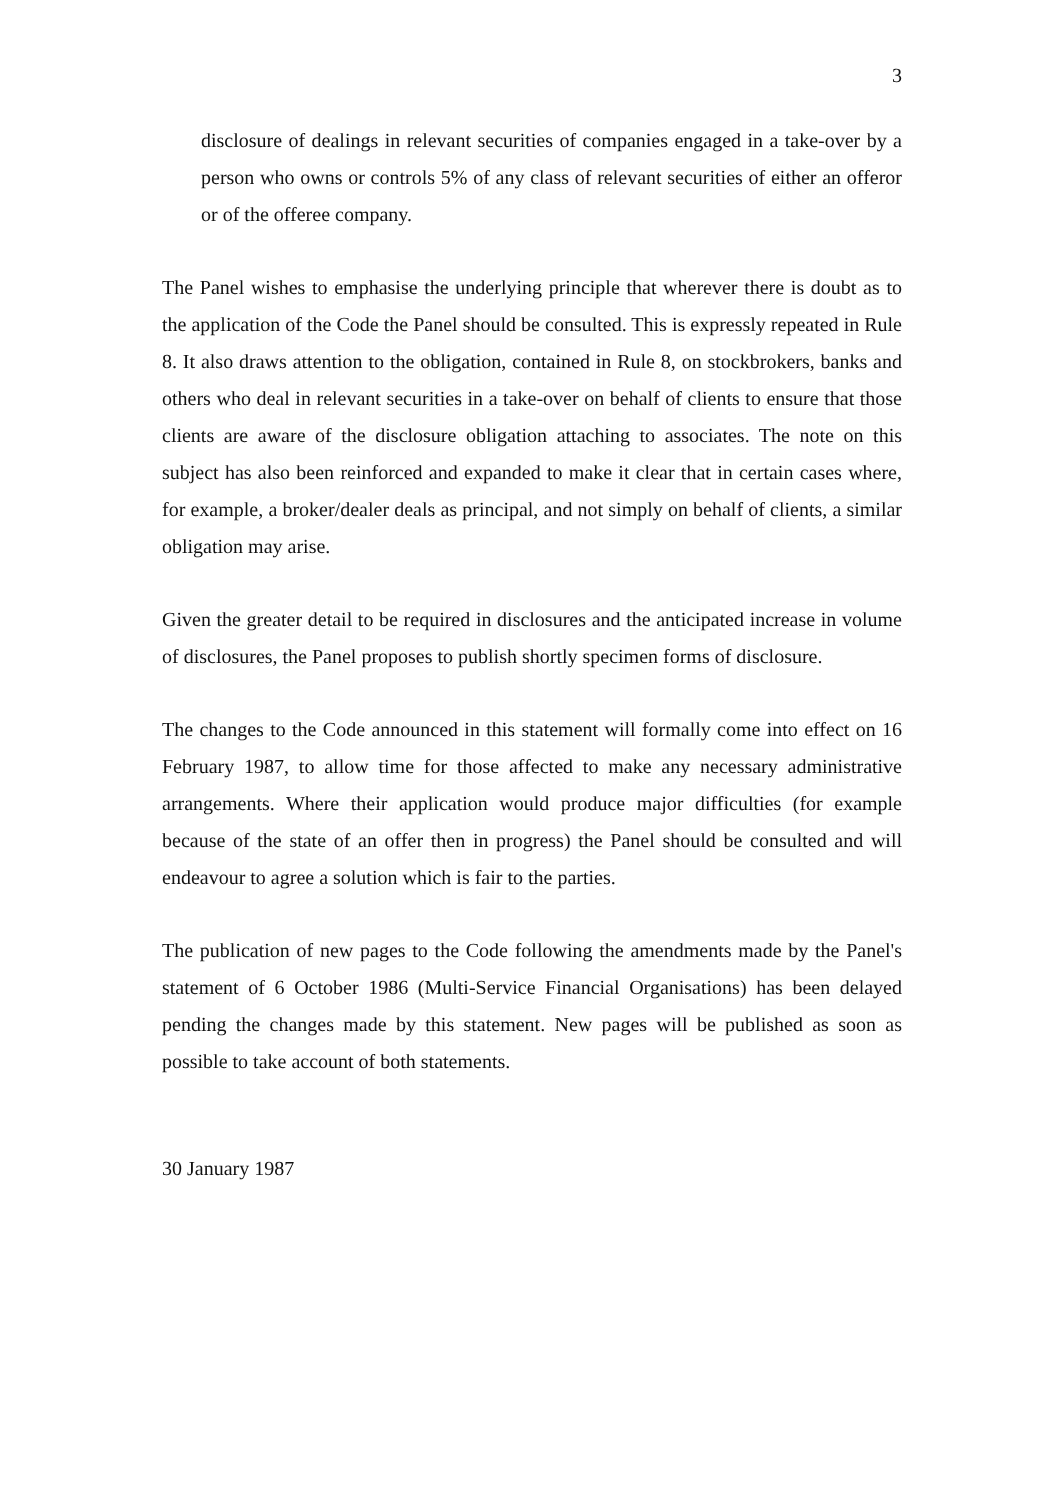3
disclosure of dealings in relevant securities of companies engaged in a take-over by a person who owns or controls 5% of any class of relevant securities of either an offeror or of the offeree company.
The Panel wishes to emphasise the underlying principle that wherever there is doubt as to the application of the Code the Panel should be consulted. This is expressly repeated in Rule 8. It also draws attention to the obligation, contained in Rule 8, on stockbrokers, banks and others who deal in relevant securities in a take-over on behalf of clients to ensure that those clients are aware of the disclosure obligation attaching to associates. The note on this subject has also been reinforced and expanded to make it clear that in certain cases where, for example, a broker/dealer deals as principal, and not simply on behalf of clients, a similar obligation may arise.
Given the greater detail to be required in disclosures and the anticipated increase in volume of disclosures, the Panel proposes to publish shortly specimen forms of disclosure.
The changes to the Code announced in this statement will formally come into effect on 16 February 1987, to allow time for those affected to make any necessary administrative arrangements. Where their application would produce major difficulties (for example because of the state of an offer then in progress) the Panel should be consulted and will endeavour to agree a solution which is fair to the parties.
The publication of new pages to the Code following the amendments made by the Panel's statement of 6 October 1986 (Multi-Service Financial Organisations) has been delayed pending the changes made by this statement. New pages will be published as soon as possible to take account of both statements.
30 January 1987